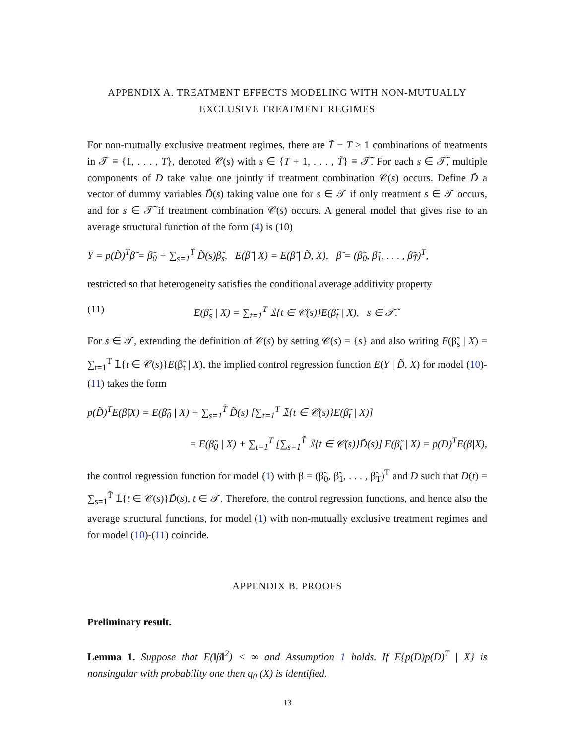APPENDIX A. TREATMENT EFFECTS MODELING WITH NON-MUTUALLY
EXCLUSIVE TREATMENT REGIMES
For non-mutually exclusive treatment regimes, there are T̃ − T ≥ 1 combinations of treatments in 𝒯 ≡ {1, . . . , T}, denoted 𝒞(s) with s ∈ {T + 1, . . . , T̃} ≡ 𝒯̃. For each s ∈ 𝒯̃, multiple components of D take value one jointly if treatment combination 𝒞(s) occurs. Define D̃ a vector of dummy variables D̃(s) taking value one for s ∈ 𝒯 if only treatment s ∈ 𝒯 occurs, and for s ∈ 𝒯̃ if treatment combination 𝒞(s) occurs. A general model that gives rise to an average structural function of the form (4) is (10)
Y = p(D̃)<sup>T</sup>β̃ = β̃<sub>0</sub> + ∑<sub>s=1</sub><sup>T̃</sup> D̃(s)β̃<sub>s</sub>, E(β̃ | X) = E(β̃ | D̃, X), β̃ = (β̃<sub>0</sub>, β̃<sub>1</sub>, . . . , β̃<sub>T̃</sub>)<sup>T</sup>,
restricted so that heterogeneity satisfies the conditional average additivity property
(11) E(β̃<sub>s</sub> | X) = ∑<sub>t=1</sub><sup>T</sup> 𝟙{t ∈ 𝒞(s)}E(β̃<sub>t</sub> | X), s ∈ 𝒯̃.
For s ∈ 𝒯, extending the definition of 𝒞(s) by setting 𝒞(s) = {s} and also writing E(β̃<sub>s</sub> | X) = ∑<sub>t=1</sub><sup>T</sup> 𝟙{t ∈ 𝒞(s)}E(β̃<sub>t</sub> | X), the implied control regression function E(Y | D̃, X) for model (10)-(11) takes the form
p(D̃)<sup>T</sup>E(β̃|X) = E(β̃<sub>0</sub> | X) + ∑<sub>s=1</sub><sup>T̃</sup> D̃(s) [∑<sub>t=1</sub><sup>T</sup> 𝟙{t ∈ 𝒞(s)}E(β̃<sub>t</sub> | X)]
= E(β̃<sub>0</sub> | X) + ∑<sub>t=1</sub><sup>T</sup> [∑<sub>s=1</sub><sup>T̃</sup> 𝟙{t ∈ 𝒞(s)}D̃(s)] E(β̃<sub>t</sub> | X) = p(D)<sup>T</sup>E(β|X),
the control regression function for model (1) with β = (β̃<sub>0</sub>, β̃<sub>1</sub>, . . . , β̃<sub>T</sub>)<sup>T</sup> and D such that D(t) = ∑<sub>s=1</sub><sup>T̃</sup> 𝟙{t ∈ 𝒞(s)}D̃(s), t ∈ 𝒯. Therefore, the control regression functions, and hence also the average structural functions, for model (1) with non-mutually exclusive treatment regimes and for model (10)-(11) coincide.
APPENDIX B. PROOFS
Preliminary result.
Lemma 1. Suppose that E(‖β‖<sup>2</sup>) < ∞ and Assumption 1 holds. If E{p(D)p(D)<sup>T</sup> | X} is nonsingular with probability one then q<sub>0</sub> (X) is identified.
13